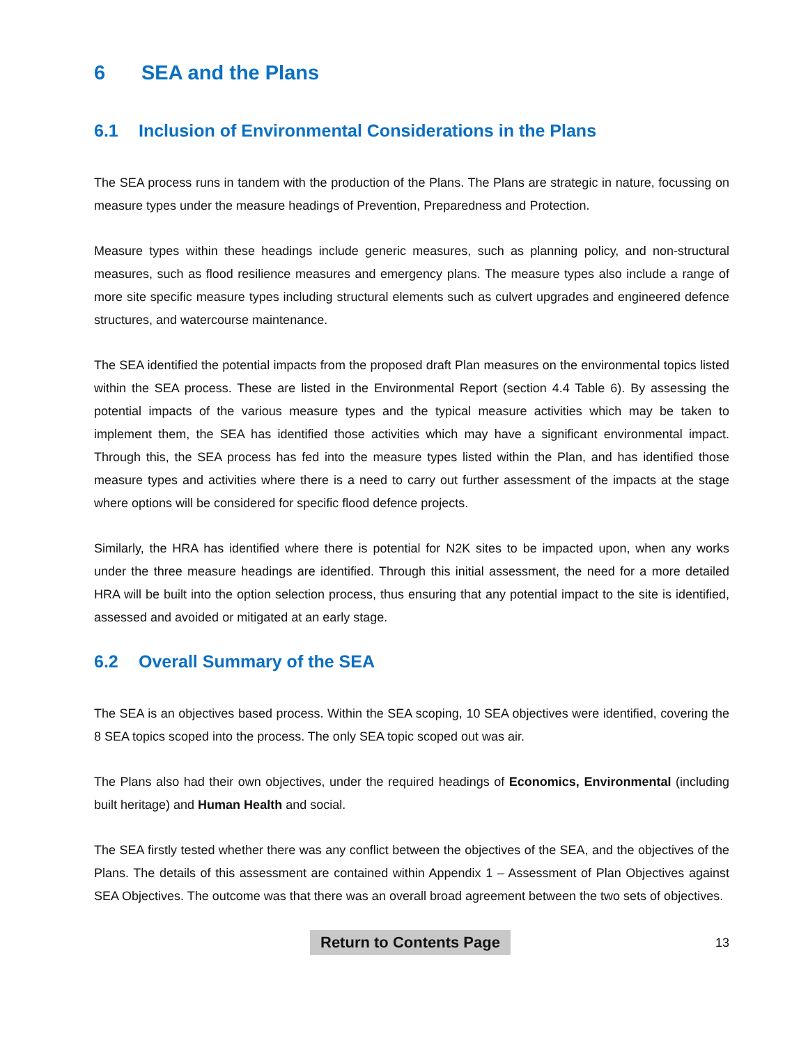6 SEA and the Plans
6.1 Inclusion of Environmental Considerations in the Plans
The SEA process runs in tandem with the production of the Plans. The Plans are strategic in nature, focussing on measure types under the measure headings of Prevention, Preparedness and Protection.
Measure types within these headings include generic measures, such as planning policy, and non-structural measures, such as flood resilience measures and emergency plans. The measure types also include a range of more site specific measure types including structural elements such as culvert upgrades and engineered defence structures, and watercourse maintenance.
The SEA identified the potential impacts from the proposed draft Plan measures on the environmental topics listed within the SEA process. These are listed in the Environmental Report (section 4.4 Table 6). By assessing the potential impacts of the various measure types and the typical measure activities which may be taken to implement them, the SEA has identified those activities which may have a significant environmental impact. Through this, the SEA process has fed into the measure types listed within the Plan, and has identified those measure types and activities where there is a need to carry out further assessment of the impacts at the stage where options will be considered for specific flood defence projects.
Similarly, the HRA has identified where there is potential for N2K sites to be impacted upon, when any works under the three measure headings are identified. Through this initial assessment, the need for a more detailed HRA will be built into the option selection process, thus ensuring that any potential impact to the site is identified, assessed and avoided or mitigated at an early stage.
6.2 Overall Summary of the SEA
The SEA is an objectives based process. Within the SEA scoping, 10 SEA objectives were identified, covering the 8 SEA topics scoped into the process. The only SEA topic scoped out was air.
The Plans also had their own objectives, under the required headings of Economics, Environmental (including built heritage) and Human Health and social.
The SEA firstly tested whether there was any conflict between the objectives of the SEA, and the objectives of the Plans. The details of this assessment are contained within Appendix 1 – Assessment of Plan Objectives against SEA Objectives. The outcome was that there was an overall broad agreement between the two sets of objectives.
Return to Contents Page 13